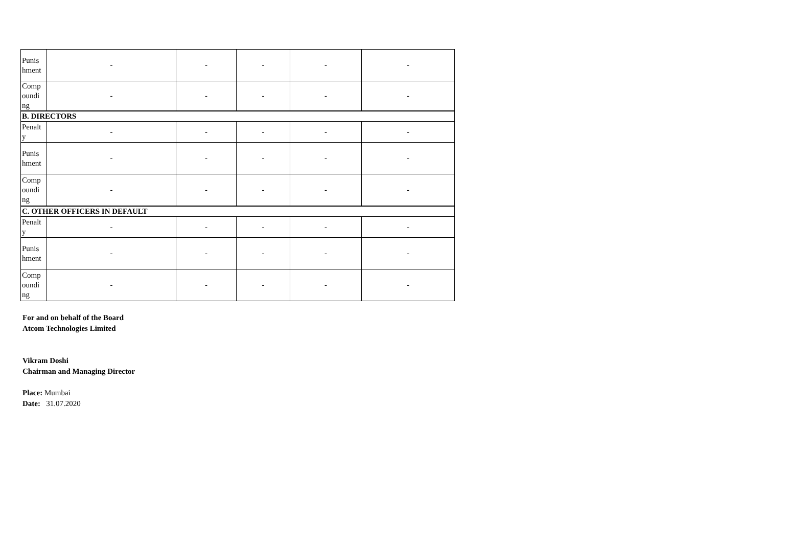| Punis hment | - | - | - | - | - |
| Comp oundi ng | - | - | - | - | - |
| B. DIRECTORS | | | | | |
| Penalt y | - | - | - | - | - |
| Punis hment | - | - | - | - | - |
| Comp oundi ng | - | - | - | - | - |
| C. OTHER OFFICERS IN DEFAULT | | | | | |
| Penalt y | - | - | - | - | - |
| Punis hment | - | - | - | - | - |
| Comp oundi ng | - | - | - | - | - |
For and on behalf of the Board
Atcom Technologies Limited
Vikram Doshi
Chairman and Managing Director
Place: Mumbai
Date: 31.07.2020